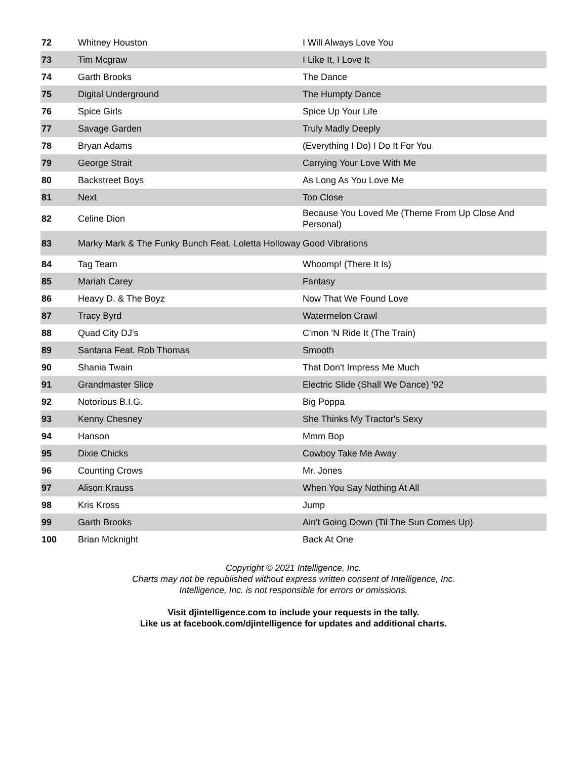| 72 | Whitney Houston | I Will Always Love You |
| 73 | Tim Mcgraw | I Like It, I Love It |
| 74 | Garth Brooks | The Dance |
| 75 | Digital Underground | The Humpty Dance |
| 76 | Spice Girls | Spice Up Your Life |
| 77 | Savage Garden | Truly Madly Deeply |
| 78 | Bryan Adams | (Everything I Do) I Do It For You |
| 79 | George Strait | Carrying Your Love With Me |
| 80 | Backstreet Boys | As Long As You Love Me |
| 81 | Next | Too Close |
| 82 | Celine Dion | Because You Loved Me (Theme From Up Close And Personal) |
| 83 | Marky Mark & The Funky Bunch Feat. Loletta Holloway | Good Vibrations |
| 84 | Tag Team | Whoomp! (There It Is) |
| 85 | Mariah Carey | Fantasy |
| 86 | Heavy D. & The Boyz | Now That We Found Love |
| 87 | Tracy Byrd | Watermelon Crawl |
| 88 | Quad City DJ's | C'mon 'N Ride It (The Train) |
| 89 | Santana Feat. Rob Thomas | Smooth |
| 90 | Shania Twain | That Don't Impress Me Much |
| 91 | Grandmaster Slice | Electric Slide (Shall We Dance) '92 |
| 92 | Notorious B.I.G. | Big Poppa |
| 93 | Kenny Chesney | She Thinks My Tractor's Sexy |
| 94 | Hanson | Mmm Bop |
| 95 | Dixie Chicks | Cowboy Take Me Away |
| 96 | Counting Crows | Mr. Jones |
| 97 | Alison Krauss | When You Say Nothing At All |
| 98 | Kris Kross | Jump |
| 99 | Garth Brooks | Ain't Going Down (Til The Sun Comes Up) |
| 100 | Brian Mcknight | Back At One |
Copyright © 2021 Intelligence, Inc.
Charts may not be republished without express written consent of Intelligence, Inc.
Intelligence, Inc. is not responsible for errors or omissions.
Visit djintelligence.com to include your requests in the tally.
Like us at facebook.com/djintelligence for updates and additional charts.